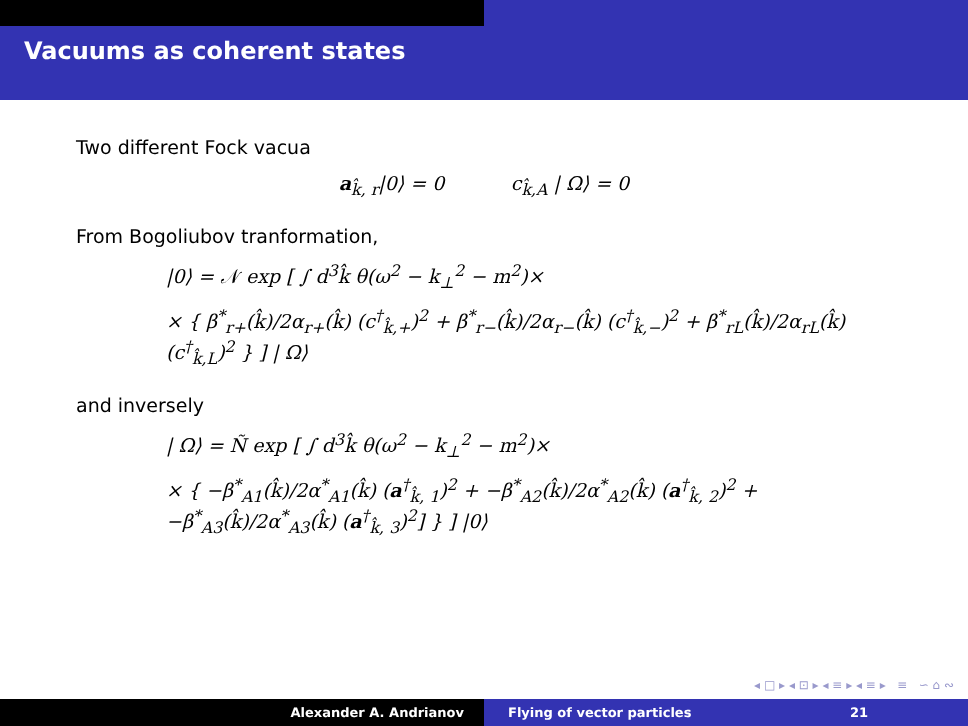Vacuums as coherent states
Two different Fock vacua
a<sub>k̂, r</sub>|0⟩ = 0 c<sub>k̂,A</sub> | Ω⟩ = 0
From Bogoliubov tranformation,
|0⟩ = 𝒩 exp [ ∫ d<sup>3</sup>k̂ θ(ω<sup>2</sup> − k<sub>⊥</sub><sup>2</sup> − m<sup>2</sup>)×
× { β<sup>*</sup><sub>r+</sub>(k̂)/2α<sub>r+</sub>(k̂) (c<sup>†</sup><sub>k̂,+</sub>)<sup>2</sup> + β<sup>*</sup><sub>r−</sub>(k̂)/2α<sub>r−</sub>(k̂) (c<sup>†</sup><sub>k̂,−</sub>)<sup>2</sup> + β<sup>*</sup><sub>rL</sub>(k̂)/2α<sub>rL</sub>(k̂) (c<sup>†</sup><sub>k̂,L</sub>)<sup>2</sup> } ] | Ω⟩
and inversely
| Ω⟩ = Ñ exp [ ∫ d<sup>3</sup>k̂ θ(ω<sup>2</sup> − k<sub>⊥</sub><sup>2</sup> − m<sup>2</sup>)×
× { −β<sup>*</sup><sub>A1</sub>(k̂)/2α<sup>*</sup><sub>A1</sub>(k̂) (a<sup>†</sup><sub>k̂, 1</sub>)<sup>2</sup> + −β<sup>*</sup><sub>A2</sub>(k̂)/2α<sup>*</sup><sub>A2</sub>(k̂) (a<sup>†</sup><sub>k̂, 2</sub>)<sup>2</sup> + −β<sup>*</sup><sub>A3</sub>(k̂)/2α<sup>*</sup><sub>A3</sub>(k̂) (a<sup>†</sup><sub>k̂, 3</sub>)<sup>2</sup>] } ] |0⟩
◂ □ ▸ ◂ ⊡ ▸ ◂ ≡ ▸ ◂ ≡ ▸ ≡ ∽ ⌂ ∾
Alexander A. Andrianov Flying of vector particles 21